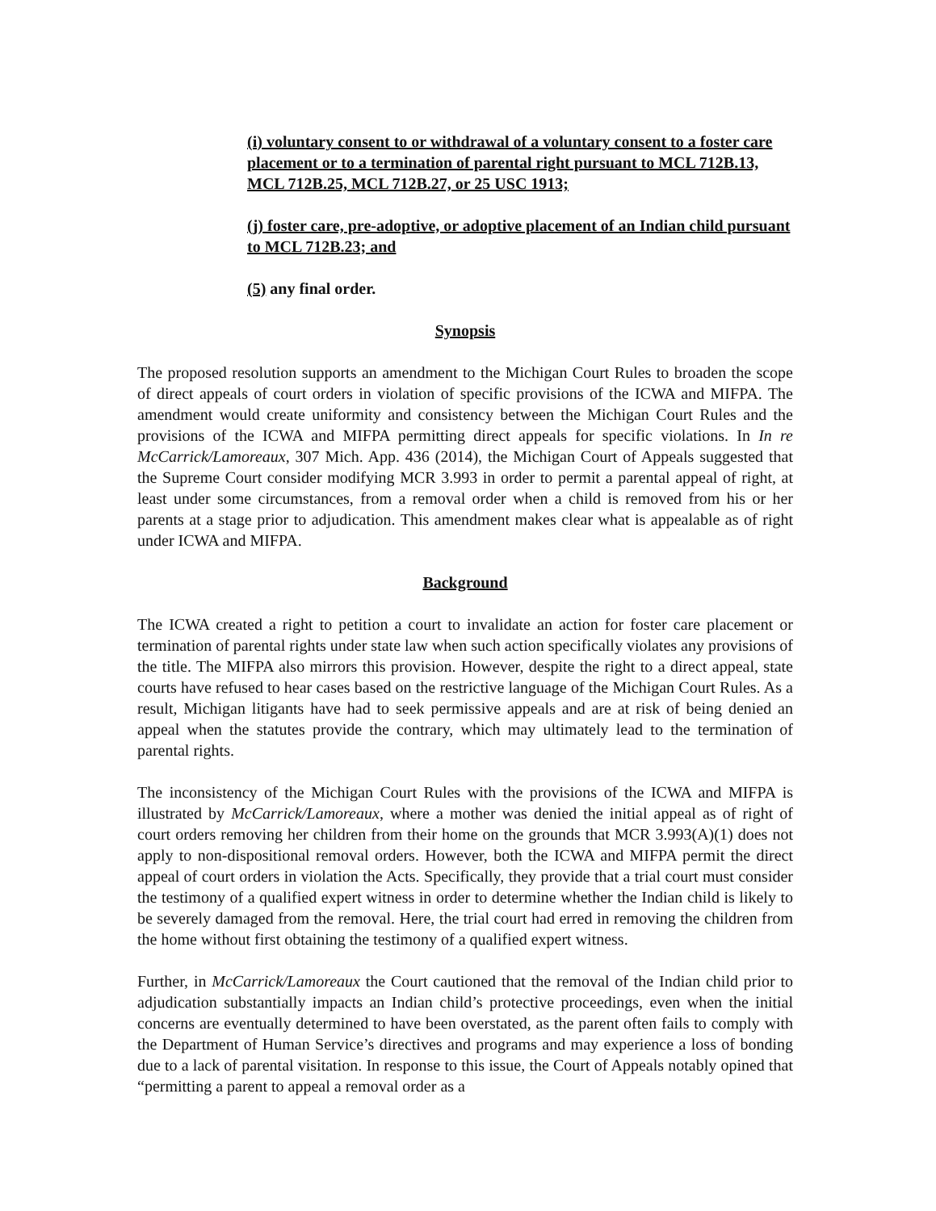(i) voluntary consent to or withdrawal of a voluntary consent to a foster care placement or to a termination of parental right pursuant to MCL 712B.13, MCL 712B.25, MCL 712B.27, or 25 USC 1913;
(j) foster care, pre-adoptive, or adoptive placement of an Indian child pursuant to MCL 712B.23; and
(5) any final order.
Synopsis
The proposed resolution supports an amendment to the Michigan Court Rules to broaden the scope of direct appeals of court orders in violation of specific provisions of the ICWA and MIFPA. The amendment would create uniformity and consistency between the Michigan Court Rules and the provisions of the ICWA and MIFPA permitting direct appeals for specific violations. In In re McCarrick/Lamoreaux, 307 Mich. App. 436 (2014), the Michigan Court of Appeals suggested that the Supreme Court consider modifying MCR 3.993 in order to permit a parental appeal of right, at least under some circumstances, from a removal order when a child is removed from his or her parents at a stage prior to adjudication. This amendment makes clear what is appealable as of right under ICWA and MIFPA.
Background
The ICWA created a right to petition a court to invalidate an action for foster care placement or termination of parental rights under state law when such action specifically violates any provisions of the title. The MIFPA also mirrors this provision. However, despite the right to a direct appeal, state courts have refused to hear cases based on the restrictive language of the Michigan Court Rules. As a result, Michigan litigants have had to seek permissive appeals and are at risk of being denied an appeal when the statutes provide the contrary, which may ultimately lead to the termination of parental rights.
The inconsistency of the Michigan Court Rules with the provisions of the ICWA and MIFPA is illustrated by McCarrick/Lamoreaux, where a mother was denied the initial appeal as of right of court orders removing her children from their home on the grounds that MCR 3.993(A)(1) does not apply to non-dispositional removal orders. However, both the ICWA and MIFPA permit the direct appeal of court orders in violation the Acts. Specifically, they provide that a trial court must consider the testimony of a qualified expert witness in order to determine whether the Indian child is likely to be severely damaged from the removal. Here, the trial court had erred in removing the children from the home without first obtaining the testimony of a qualified expert witness.
Further, in McCarrick/Lamoreaux the Court cautioned that the removal of the Indian child prior to adjudication substantially impacts an Indian child’s protective proceedings, even when the initial concerns are eventually determined to have been overstated, as the parent often fails to comply with the Department of Human Service’s directives and programs and may experience a loss of bonding due to a lack of parental visitation. In response to this issue, the Court of Appeals notably opined that “permitting a parent to appeal a removal order as a